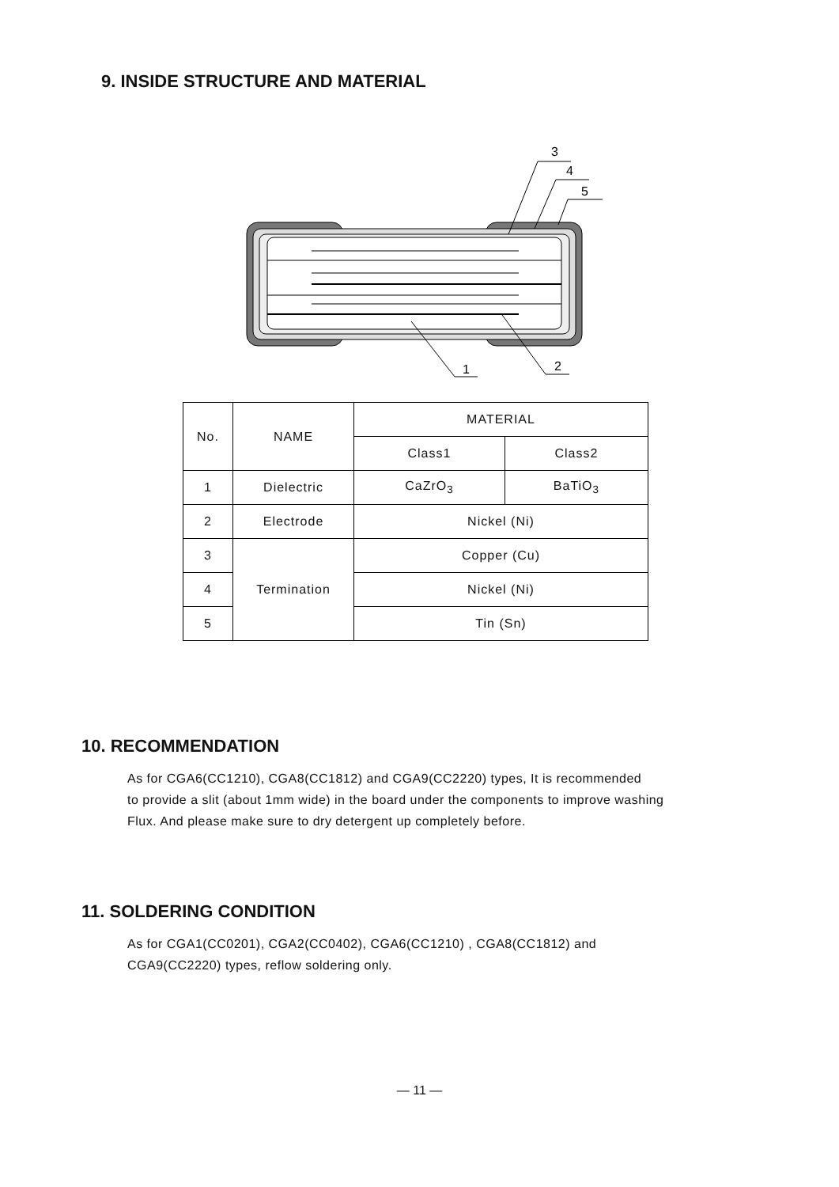9. INSIDE STRUCTURE AND MATERIAL
3
4
5
1
2
| No. | NAME | MATERIAL | |
| | | Class1 | Class2 |
| 1 | Dielectric | CaZrO<sub>3</sub> | BaTiO<sub>3</sub> |
| 2 | Electrode | Nickel (Ni) | |
| 3 | Termination | Copper (Cu) | |
| 4 | | Nickel (Ni) | |
| 5 | | Tin (Sn) | |
10. RECOMMENDATION
As for CGA6(CC1210), CGA8(CC1812) and CGA9(CC2220) types, It is recommended
to provide a slit (about 1mm wide) in the board under the components to improve washing
Flux. And please make sure to dry detergent up completely before.
11. SOLDERING CONDITION
As for CGA1(CC0201), CGA2(CC0402), CGA6(CC1210) , CGA8(CC1812) and
CGA9(CC2220) types, reflow soldering only.
— 11 —